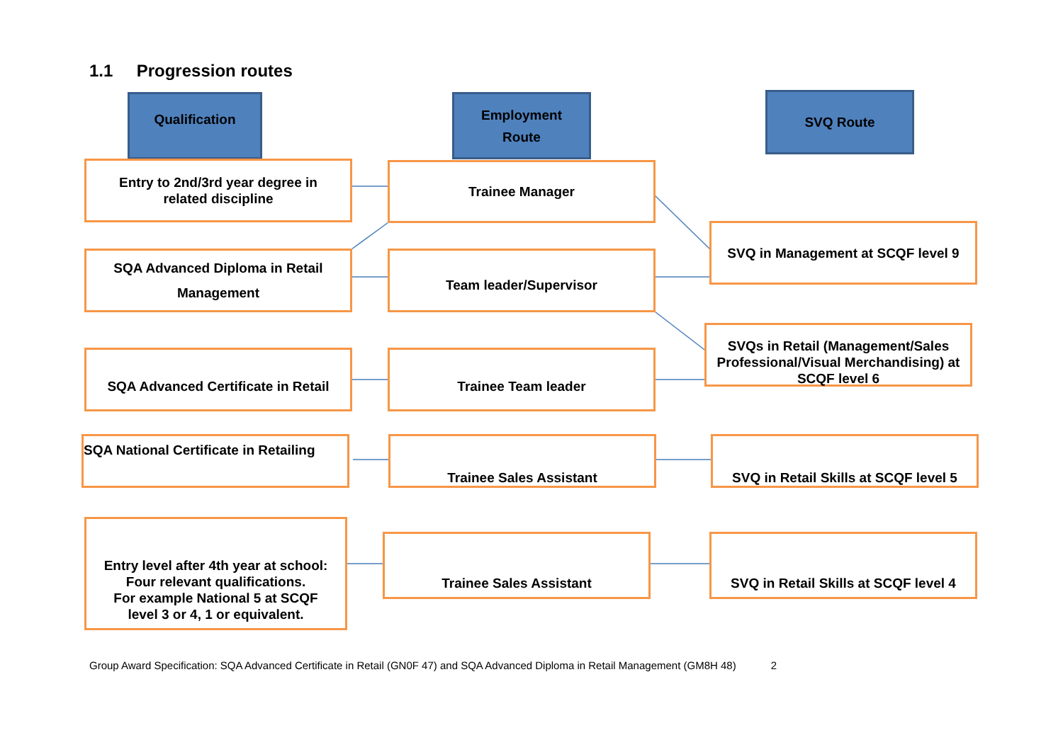1.1 Progression routes
Qualification
Employment
Route
SVQ Route
Entry to 2nd/3rd year degree in
related discipline
Trainee Manager
SVQ in Management at SCQF level 9
SQA Advanced Diploma in Retail
Management
Team leader/Supervisor
SVQs in Retail (Management/Sales Professional/Visual Merchandising) at SCQF level 6
SQA Advanced Certificate in Retail
Trainee Team leader
SQA National Certificate in Retailing
Trainee Sales Assistant
SVQ in Retail Skills at SCQF level 5
Entry level after 4th year at school:
Four relevant qualifications.
For example National 5 at SCQF
level 3 or 4, 1 or equivalent.
Trainee Sales Assistant
SVQ in Retail Skills at SCQF level 4
Group Award Specification: SQA Advanced Certificate in Retail (GN0F 47) and SQA Advanced Diploma in Retail Management (GM8H 48) 2